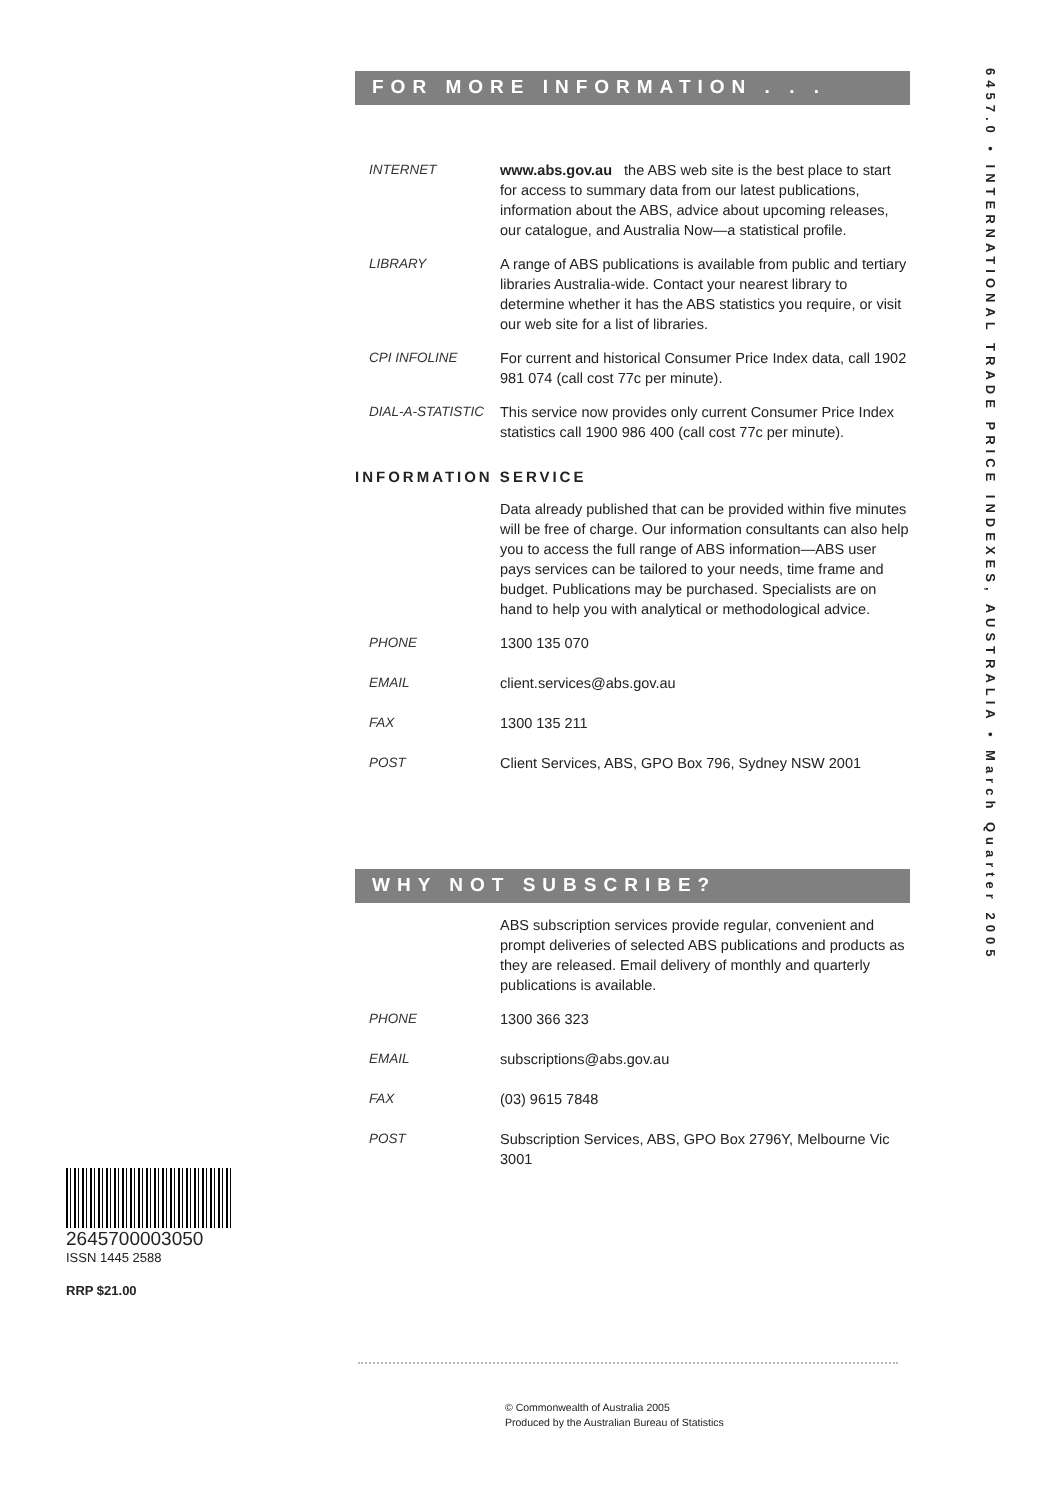FOR MORE INFORMATION . . .
INTERNET www.abs.gov.au the ABS web site is the best place to start for access to summary data from our latest publications, information about the ABS, advice about upcoming releases, our catalogue, and Australia Now—a statistical profile.
LIBRARY A range of ABS publications is available from public and tertiary libraries Australia-wide. Contact your nearest library to determine whether it has the ABS statistics you require, or visit our web site for a list of libraries.
CPI INFOLINE For current and historical Consumer Price Index data, call 1902 981 074 (call cost 77c per minute).
DIAL-A-STATISTIC This service now provides only current Consumer Price Index statistics call 1900 986 400 (call cost 77c per minute).
INFORMATION SERVICE
Data already published that can be provided within five minutes will be free of charge. Our information consultants can also help you to access the full range of ABS information—ABS user pays services can be tailored to your needs, time frame and budget. Publications may be purchased. Specialists are on hand to help you with analytical or methodological advice.
PHONE 1300 135 070
EMAIL client.services@abs.gov.au
FAX 1300 135 211
POST Client Services, ABS, GPO Box 796, Sydney NSW 2001
WHY NOT SUBSCRIBE?
ABS subscription services provide regular, convenient and prompt deliveries of selected ABS publications and products as they are released. Email delivery of monthly and quarterly publications is available.
PHONE 1300 366 323
EMAIL subscriptions@abs.gov.au
FAX (03) 9615 7848
POST Subscription Services, ABS, GPO Box 2796Y, Melbourne Vic 3001
6457.0 • INTERNATIONAL TRADE PRICE INDEXES, AUSTRALIA • March Quarter 2005
2645700003050
ISSN 1445 2588
RRP $21.00
© Commonwealth of Australia 2005
Produced by the Australian Bureau of Statistics